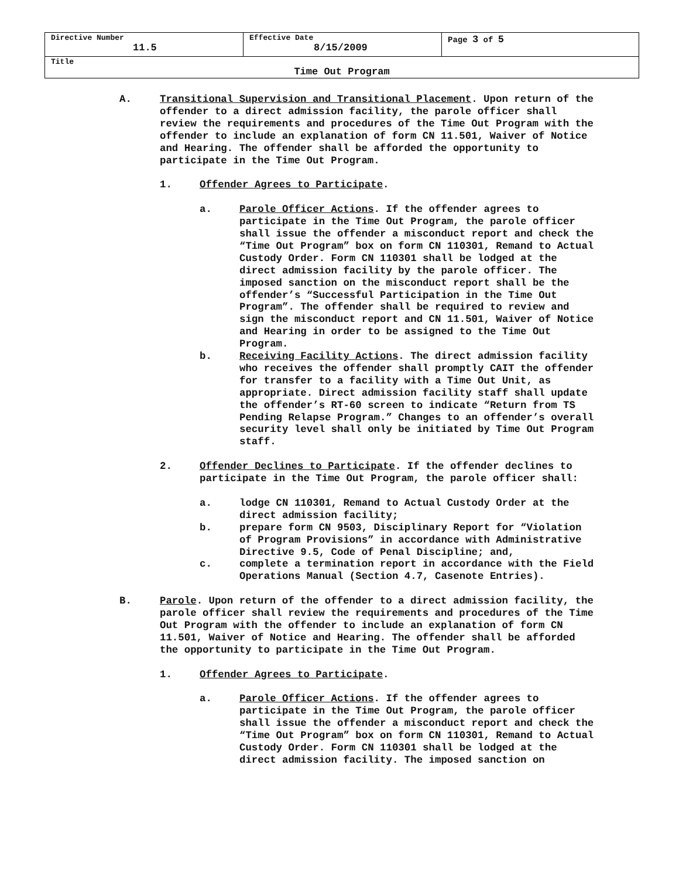| Directive Number 11.5 | Effective Date 8/15/2009 | Page 3 of 5 |
| Title Time Out Program | | |
A. Transitional Supervision and Transitional Placement. Upon return of the offender to a direct admission facility, the parole officer shall review the requirements and procedures of the Time Out Program with the offender to include an explanation of form CN 11.501, Waiver of Notice and Hearing. The offender shall be afforded the opportunity to participate in the Time Out Program.
1. Offender Agrees to Participate.
a. Parole Officer Actions. If the offender agrees to participate in the Time Out Program, the parole officer shall issue the offender a misconduct report and check the “Time Out Program” box on form CN 110301, Remand to Actual Custody Order. Form CN 110301 shall be lodged at the direct admission facility by the parole officer. The imposed sanction on the misconduct report shall be the offender’s “Successful Participation in the Time Out Program”. The offender shall be required to review and sign the misconduct report and CN 11.501, Waiver of Notice and Hearing in order to be assigned to the Time Out Program.
b. Receiving Facility Actions. The direct admission facility who receives the offender shall promptly CAIT the offender for transfer to a facility with a Time Out Unit, as appropriate. Direct admission facility staff shall update the offender’s RT-60 screen to indicate “Return from TS Pending Relapse Program.” Changes to an offender’s overall security level shall only be initiated by Time Out Program staff.
2. Offender Declines to Participate. If the offender declines to participate in the Time Out Program, the parole officer shall:
a. lodge CN 110301, Remand to Actual Custody Order at the direct admission facility;
b. prepare form CN 9503, Disciplinary Report for “Violation of Program Provisions” in accordance with Administrative Directive 9.5, Code of Penal Discipline; and,
c. complete a termination report in accordance with the Field Operations Manual (Section 4.7, Casenote Entries).
B. Parole. Upon return of the offender to a direct admission facility, the parole officer shall review the requirements and procedures of the Time Out Program with the offender to include an explanation of form CN 11.501, Waiver of Notice and Hearing. The offender shall be afforded the opportunity to participate in the Time Out Program.
1. Offender Agrees to Participate.
a. Parole Officer Actions. If the offender agrees to participate in the Time Out Program, the parole officer shall issue the offender a misconduct report and check the “Time Out Program” box on form CN 110301, Remand to Actual Custody Order. Form CN 110301 shall be lodged at the direct admission facility. The imposed sanction on